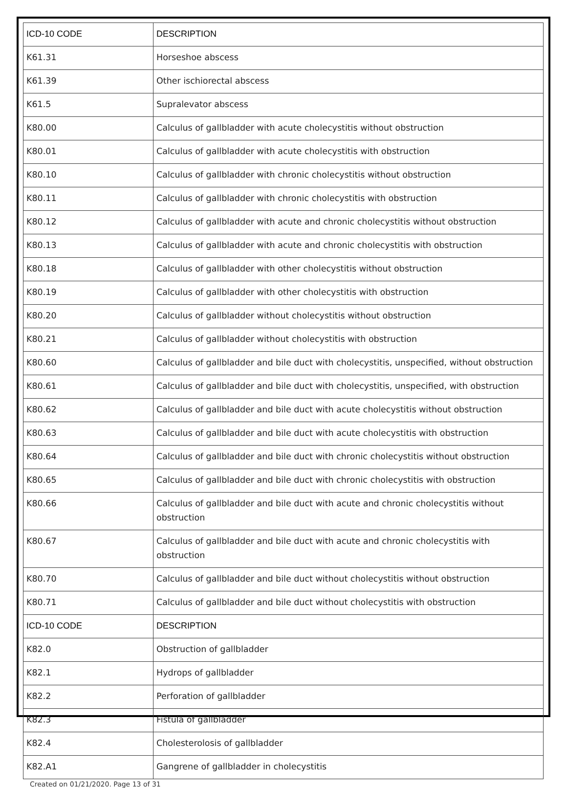| ICD-10 CODE | DESCRIPTION |
| --- | --- |
| K61.31 | Horseshoe abscess |
| K61.39 | Other ischiorectal abscess |
| K61.5 | Supralevator abscess |
| K80.00 | Calculus of gallbladder with acute cholecystitis without obstruction |
| K80.01 | Calculus of gallbladder with acute cholecystitis with obstruction |
| K80.10 | Calculus of gallbladder with chronic cholecystitis without obstruction |
| K80.11 | Calculus of gallbladder with chronic cholecystitis with obstruction |
| K80.12 | Calculus of gallbladder with acute and chronic cholecystitis without obstruction |
| K80.13 | Calculus of gallbladder with acute and chronic cholecystitis with obstruction |
| K80.18 | Calculus of gallbladder with other cholecystitis without obstruction |
| K80.19 | Calculus of gallbladder with other cholecystitis with obstruction |
| K80.20 | Calculus of gallbladder without cholecystitis without obstruction |
| K80.21 | Calculus of gallbladder without cholecystitis with obstruction |
| K80.60 | Calculus of gallbladder and bile duct with cholecystitis, unspecified, without obstruction |
| K80.61 | Calculus of gallbladder and bile duct with cholecystitis, unspecified, with obstruction |
| K80.62 | Calculus of gallbladder and bile duct with acute cholecystitis without obstruction |
| K80.63 | Calculus of gallbladder and bile duct with acute cholecystitis with obstruction |
| K80.64 | Calculus of gallbladder and bile duct with chronic cholecystitis without obstruction |
| K80.65 | Calculus of gallbladder and bile duct with chronic cholecystitis with obstruction |
| K80.66 | Calculus of gallbladder and bile duct with acute and chronic cholecystitis without obstruction |
| K80.67 | Calculus of gallbladder and bile duct with acute and chronic cholecystitis with obstruction |
| K80.70 | Calculus of gallbladder and bile duct without cholecystitis without obstruction |
| K80.71 | Calculus of gallbladder and bile duct without cholecystitis with obstruction |
| ICD-10 CODE | DESCRIPTION |
| K82.0 | Obstruction of gallbladder |
| K82.1 | Hydrops of gallbladder |
| K82.2 | Perforation of gallbladder |
| K82.3 | Fistula of gallbladder |
| K82.4 | Cholesterolosis of gallbladder |
| K82.A1 | Gangrene of gallbladder in cholecystitis |
Created on 01/21/2020. Page 13 of 31